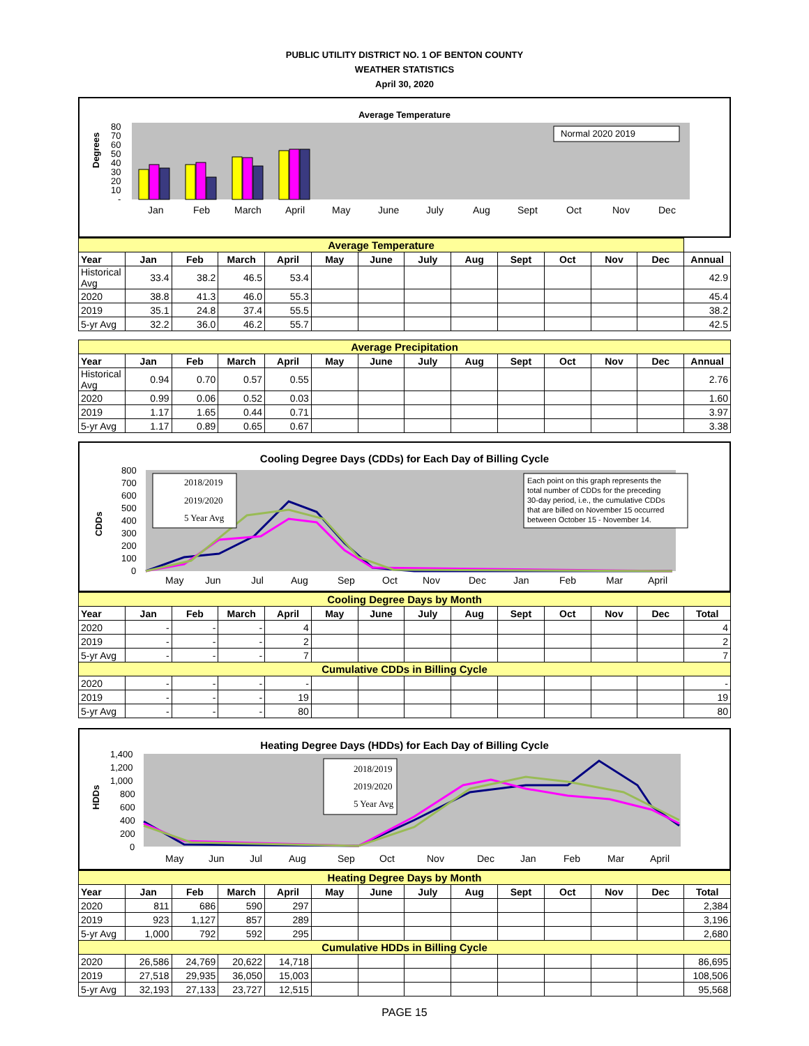PUBLIC UTILITY DISTRICT NO. 1 OF BENTON COUNTY
WEATHER STATISTICS
April 30, 2020
Average Temperature
Degrees
80
70
60
50
40
30
20
10
-
Normal 2020 2019
Jan
Feb
March
April
May
June
July
Aug
Sept
Oct
Nov
Dec
| Average Temperature | | | | | | | | | | | | | |
| Year | Jan | Feb | March | April | May | June | July | Aug | Sept | Oct | Nov | Dec | Annual |
| Historical Avg | 33.4 | 38.2 | 46.5 | 53.4 | | | | | | | | | 42.9 |
| 2020 | 38.8 | 41.3 | 46.0 | 55.3 | | | | | | | | | 45.4 |
| 2019 | 35.1 | 24.8 | 37.4 | 55.5 | | | | | | | | | 38.2 |
| 5-yr Avg | 32.2 | 36.0 | 46.2 | 55.7 | | | | | | | | | 42.5 |
| Average Precipitation | | | | | | | | | | | | | |
| Year | Jan | Feb | March | April | May | June | July | Aug | Sept | Oct | Nov | Dec | Annual |
| Historical Avg | 0.94 | 0.70 | 0.57 | 0.55 | | | | | | | | | 2.76 |
| 2020 | 0.99 | 0.06 | 0.52 | 0.03 | | | | | | | | | 1.60 |
| 2019 | 1.17 | 1.65 | 0.44 | 0.71 | | | | | | | | | 3.97 |
| 5-yr Avg | 1.17 | 0.89 | 0.65 | 0.67 | | | | | | | | | 3.38 |
Cooling Degree Days (CDDs) for Each Day of Billing Cycle
CDDs
800
700
600
500
400
300
200
100
0
2018/2019
2019/2020
5 Year Avg
Each point on this graph represents the
total number of CDDs for the preceding
30-day period, i.e., the cumulative CDDs
that are billed on November 15 occurred
between October 15 - November 14.
May
Jun
Jul
Aug
Sep
Oct
Nov
Dec
Jan
Feb
Mar
April
| Cooling Degree Days by Month | | | | | | | | | | | | | |
| Year | Jan | Feb | March | April | May | June | July | Aug | Sept | Oct | Nov | Dec | Total |
| 2020 | - | - | - | 4 | | | | | | | | | 4 |
| 2019 | - | - | - | 2 | | | | | | | | | 2 |
| 5-yr Avg | - | - | - | 7 | | | | | | | | | 7 |
| Cumulative CDDs in Billing Cycle | | | | | | | | | | | | | |
| 2020 | - | - | - | - | | | | | | | | | - |
| 2019 | - | - | - | 19 | | | | | | | | | 19 |
| 5-yr Avg | - | - | - | 80 | | | | | | | | | 80 |
Heating Degree Days (HDDs) for Each Day of Billing Cycle
HDDs
1,400
1,200
1,000
800
600
400
200
0
2018/2019
2019/2020
5 Year Avg
May
Jun
Jul
Aug
Sep
Oct
Nov
Dec
Jan
Feb
Mar
April
| Heating Degree Days by Month | | | | | | | | | | | | | |
| Year | Jan | Feb | March | April | May | June | July | Aug | Sept | Oct | Nov | Dec | Total |
| 2020 | 811 | 686 | 590 | 297 | | | | | | | | | 2,384 |
| 2019 | 923 | 1,127 | 857 | 289 | | | | | | | | | 3,196 |
| 5-yr Avg | 1,000 | 792 | 592 | 295 | | | | | | | | | 2,680 |
| Cumulative HDDs in Billing Cycle | | | | | | | | | | | | | |
| 2020 | 26,586 | 24,769 | 20,622 | 14,718 | | | | | | | | | 86,695 |
| 2019 | 27,518 | 29,935 | 36,050 | 15,003 | | | | | | | | | 108,506 |
| 5-yr Avg | 32,193 | 27,133 | 23,727 | 12,515 | | | | | | | | | 95,568 |
PAGE 15